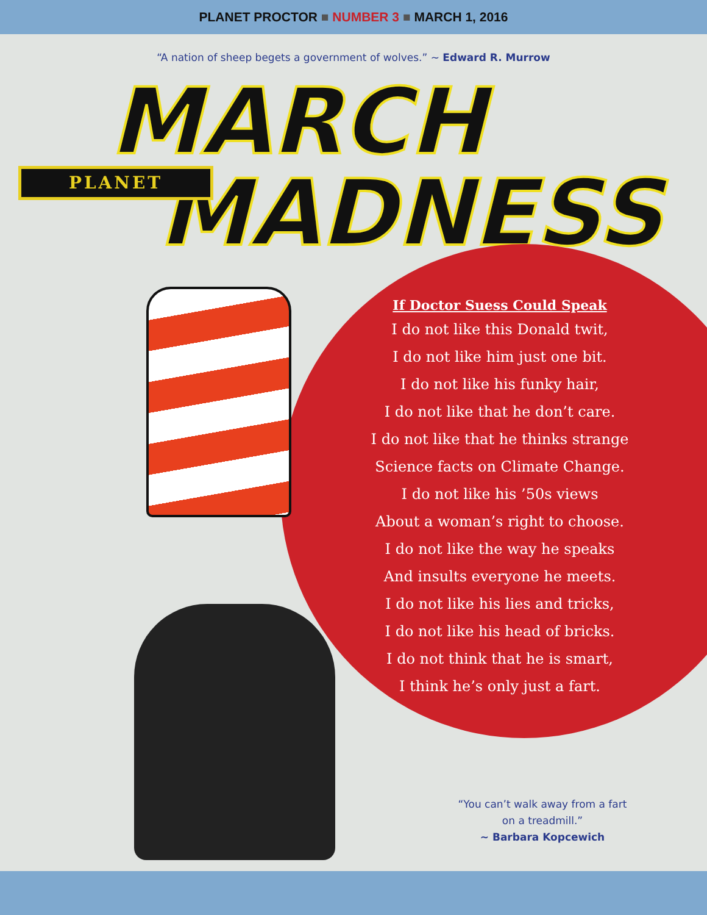PLANET PROCTOR ■ NUMBER 3 ■ MARCH 1, 2016
“A nation of sheep begets a government of wolves.” ~ Edward R. Murrow
MARCH
MADNESS
PLANET
If Doctor Suess Could Speak
I do not like this Donald twit,
I do not like him just one bit.
I do not like his funky hair,
I do not like that he don’t care.
I do not like that he thinks strange
Science facts on Climate Change.
I do not like his ’50s views
About a woman’s right to choose.
I do not like the way he speaks
And insults everyone he meets.
I do not like his lies and tricks,
I do not like his head of bricks.
I do not think that he is smart,
I think he’s only just a fart.
“You can’t walk away from a fart on a treadmill.”
~ Barbara Kopcewich